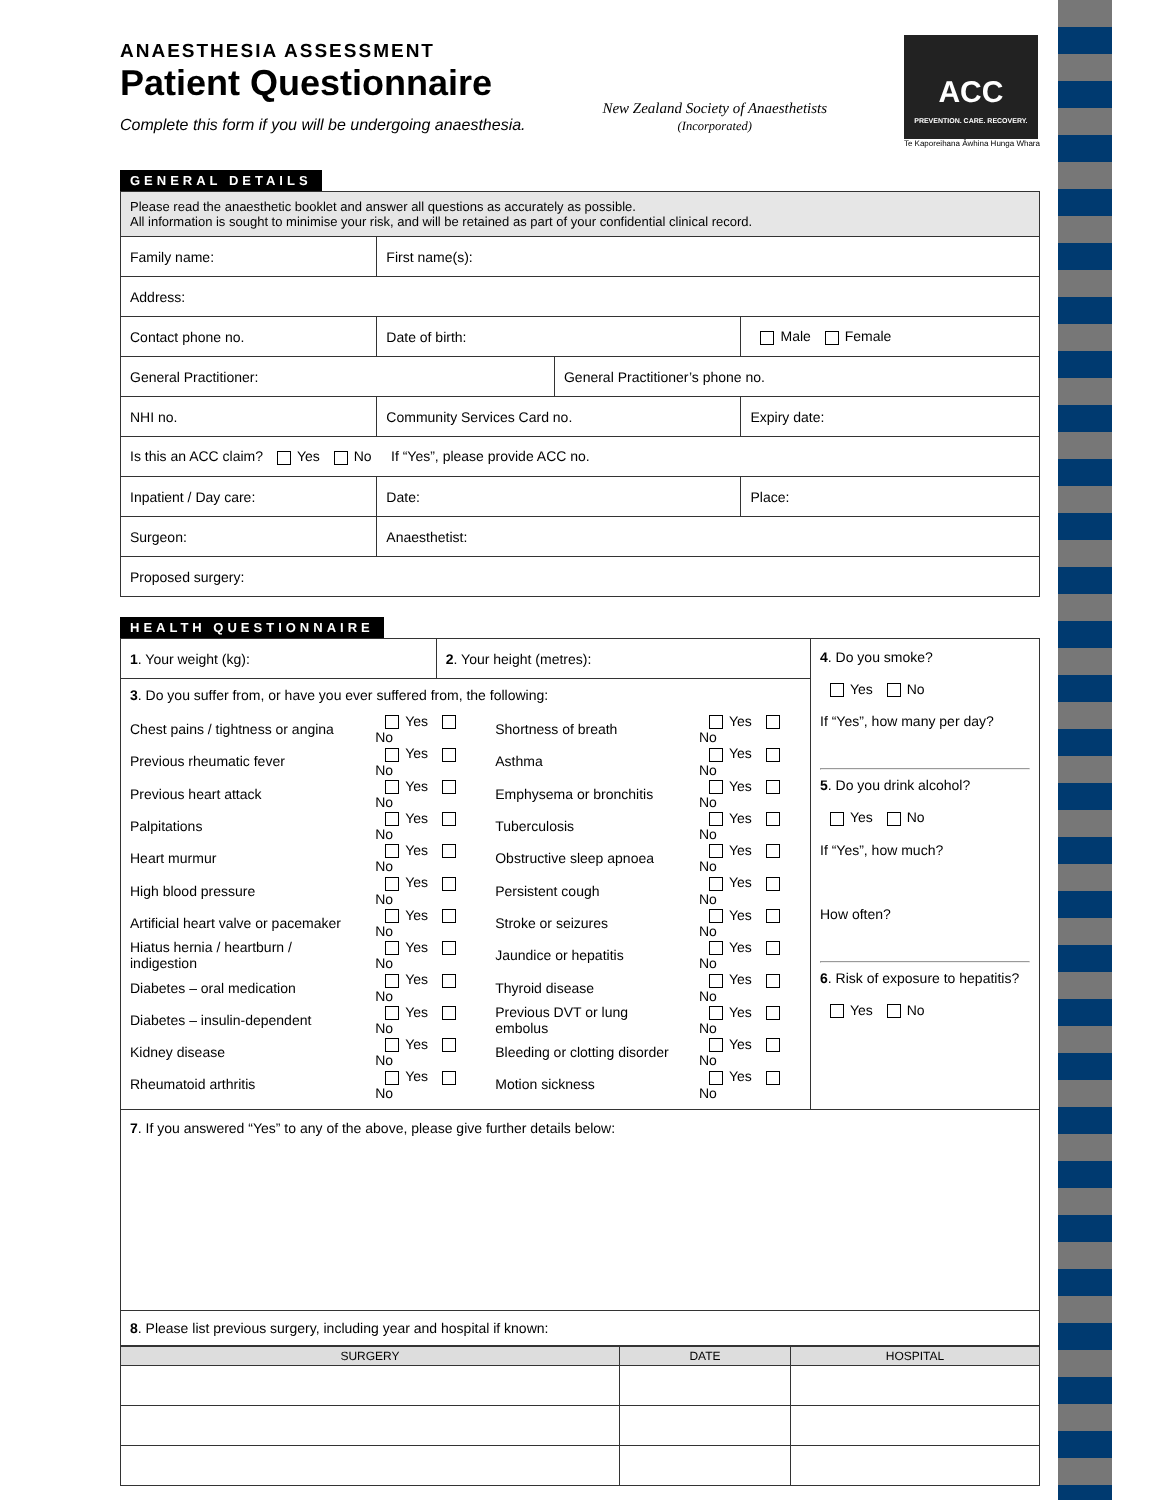ANAESTHESIA ASSESSMENT
Patient Questionnaire
Complete this form if you will be undergoing anaesthesia.
New Zealand Society of Anaesthetists
(Incorporated)
ACC
PREVENTION. CARE. RECOVERY.
Te Kaporeihana Āwhina Hunga Whara
GENERAL DETAILS
| Please read the anaesthetic booklet and answer all questions as accurately as possible. All information is sought to minimise your risk, and will be retained as part of your confidential clinical record. | | | | |
| Family name: | | First name(s): | | |
| Address: | | | | |
| Contact phone no. | | Date of birth: | | Male Female |
| General Practitioner: | | | General Practitioner’s phone no. | |
| NHI no. | Community Services Card no. | | | Expiry date: |
| Is this an ACC claim? Yes No If “Yes”, please provide ACC no. | | | | |
| Inpatient / Day care: | | Date: | | Place: |
| Surgeon: | | Anaesthetist: | | |
| Proposed surgery: | | | | |
HEALTH QUESTIONNAIRE
| 1 . Your weight (kg): | 2 . Your height (metres): | 4 . Do you smoke? Yes No If “Yes”, how many per day? 5 . Do you drink alcohol? Yes No If “Yes”, how much? How often? 6 . Risk of exposure to hepatitis? Yes No |
| 3 . Do you suffer from, or have you ever suffered from, the following: / Chest pains / tightness or angina / Yes No / Shortness of breath / Yes No / / Previous rheumatic fever / Yes No / Asthma / Yes No / / Previous heart attack / Yes No / Emphysema or bronchitis / Yes No / / Palpitations / Yes No / Tuberculosis / Yes No / / Heart murmur / Yes No / Obstructive sleep apnoea / Yes No / / High blood pressure / Yes No / Persistent cough / Yes No / / Artificial heart valve or pacemaker / Yes No / Stroke or seizures / Yes No / / Hiatus hernia / heartburn / indigestion / Yes No / Jaundice or hepatitis / Yes No / / Diabetes – oral medication / Yes No / Thyroid disease / Yes No / / Diabetes – insulin-dependent / Yes No / Previous DVT or lung embolus / Yes No / / Kidney disease / Yes No / Bleeding or clotting disorder / Yes No / / Rheumatoid arthritis / Yes No / Motion sickness / Yes No / | | |
| 7 . If you answered “Yes” to any of the above, please give further details below: | | |
| 8 . Please list previous surgery, including year and hospital if known: | | |
| SURGERY | DATE | HOSPITAL |
| --- | --- | --- |